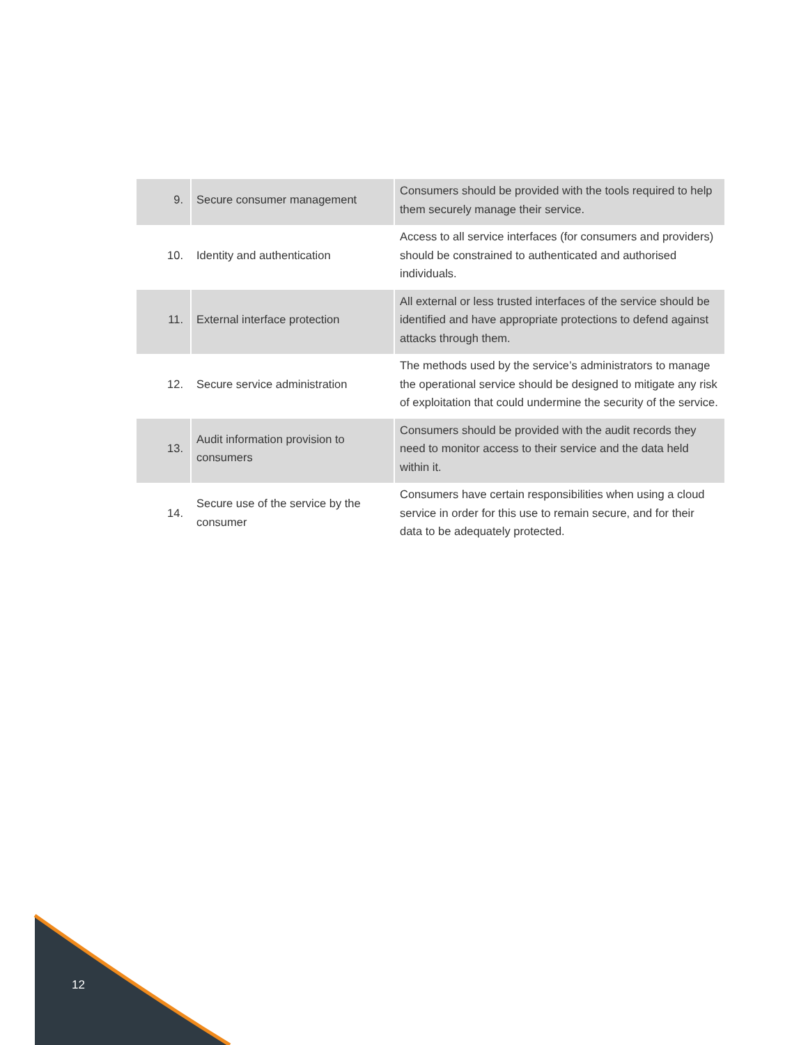| 9. | Secure consumer management | Consumers should be provided with the tools required to help them securely manage their service. |
| 10. | Identity and authentication | Access to all service interfaces (for consumers and providers) should be constrained to authenticated and authorised individuals. |
| 11. | External interface protection | All external or less trusted interfaces of the service should be identified and have appropriate protections to defend against attacks through them. |
| 12. | Secure service administration | The methods used by the service’s administrators to manage the operational service should be designed to mitigate any risk of exploitation that could undermine the security of the service. |
| 13. | Audit information provision to consumers | Consumers should be provided with the audit records they need to monitor access to their service and the data held within it. |
| 14. | Secure use of the service by the consumer | Consumers have certain responsibilities when using a cloud service in order for this use to remain secure, and for their data to be adequately protected. |
12